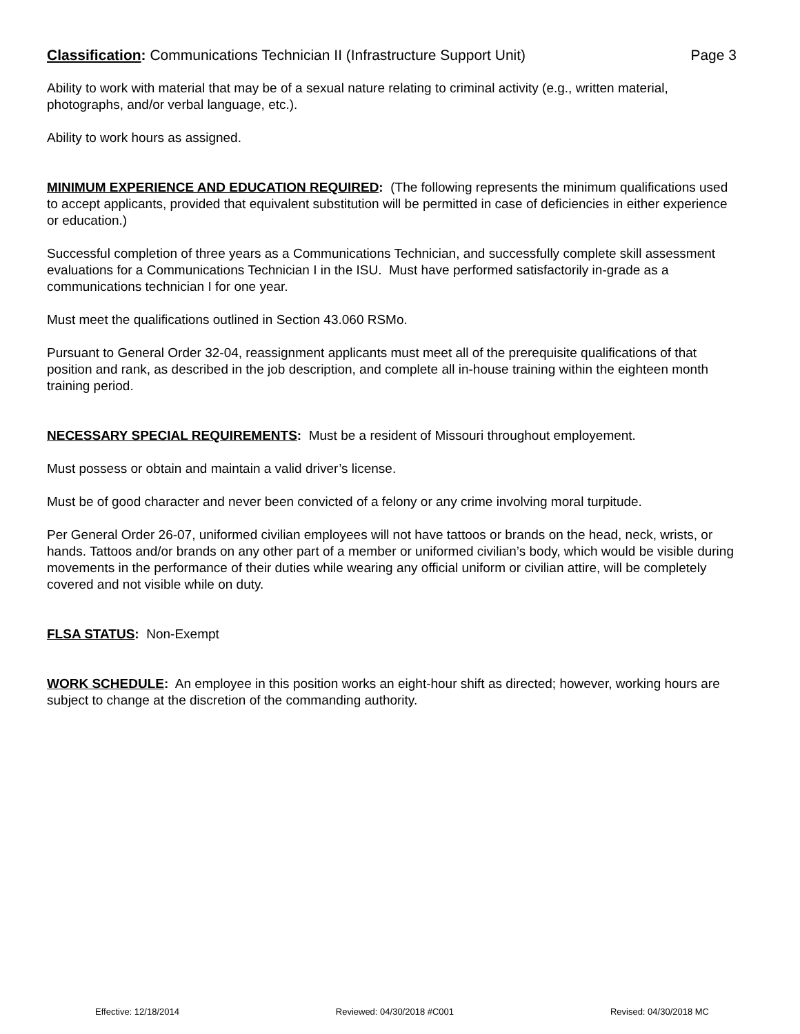Classification: Communications Technician II (Infrastructure Support Unit) Page 3
Ability to work with material that may be of a sexual nature relating to criminal activity (e.g., written material, photographs, and/or verbal language, etc.).
Ability to work hours as assigned.
MINIMUM EXPERIENCE AND EDUCATION REQUIRED: (The following represents the minimum qualifications used to accept applicants, provided that equivalent substitution will be permitted in case of deficiencies in either experience or education.)
Successful completion of three years as a Communications Technician, and successfully complete skill assessment evaluations for a Communications Technician I in the ISU. Must have performed satisfactorily in-grade as a communications technician I for one year.
Must meet the qualifications outlined in Section 43.060 RSMo.
Pursuant to General Order 32-04, reassignment applicants must meet all of the prerequisite qualifications of that position and rank, as described in the job description, and complete all in-house training within the eighteen month training period.
NECESSARY SPECIAL REQUIREMENTS: Must be a resident of Missouri throughout employement.
Must possess or obtain and maintain a valid driver’s license.
Must be of good character and never been convicted of a felony or any crime involving moral turpitude.
Per General Order 26-07, uniformed civilian employees will not have tattoos or brands on the head, neck, wrists, or hands. Tattoos and/or brands on any other part of a member or uniformed civilian’s body, which would be visible during movements in the performance of their duties while wearing any official uniform or civilian attire, will be completely covered and not visible while on duty.
FLSA STATUS: Non-Exempt
WORK SCHEDULE: An employee in this position works an eight-hour shift as directed; however, working hours are subject to change at the discretion of the commanding authority.
Effective: 12/18/2014 Reviewed: 04/30/2018 #C001 Revised: 04/30/2018 MC